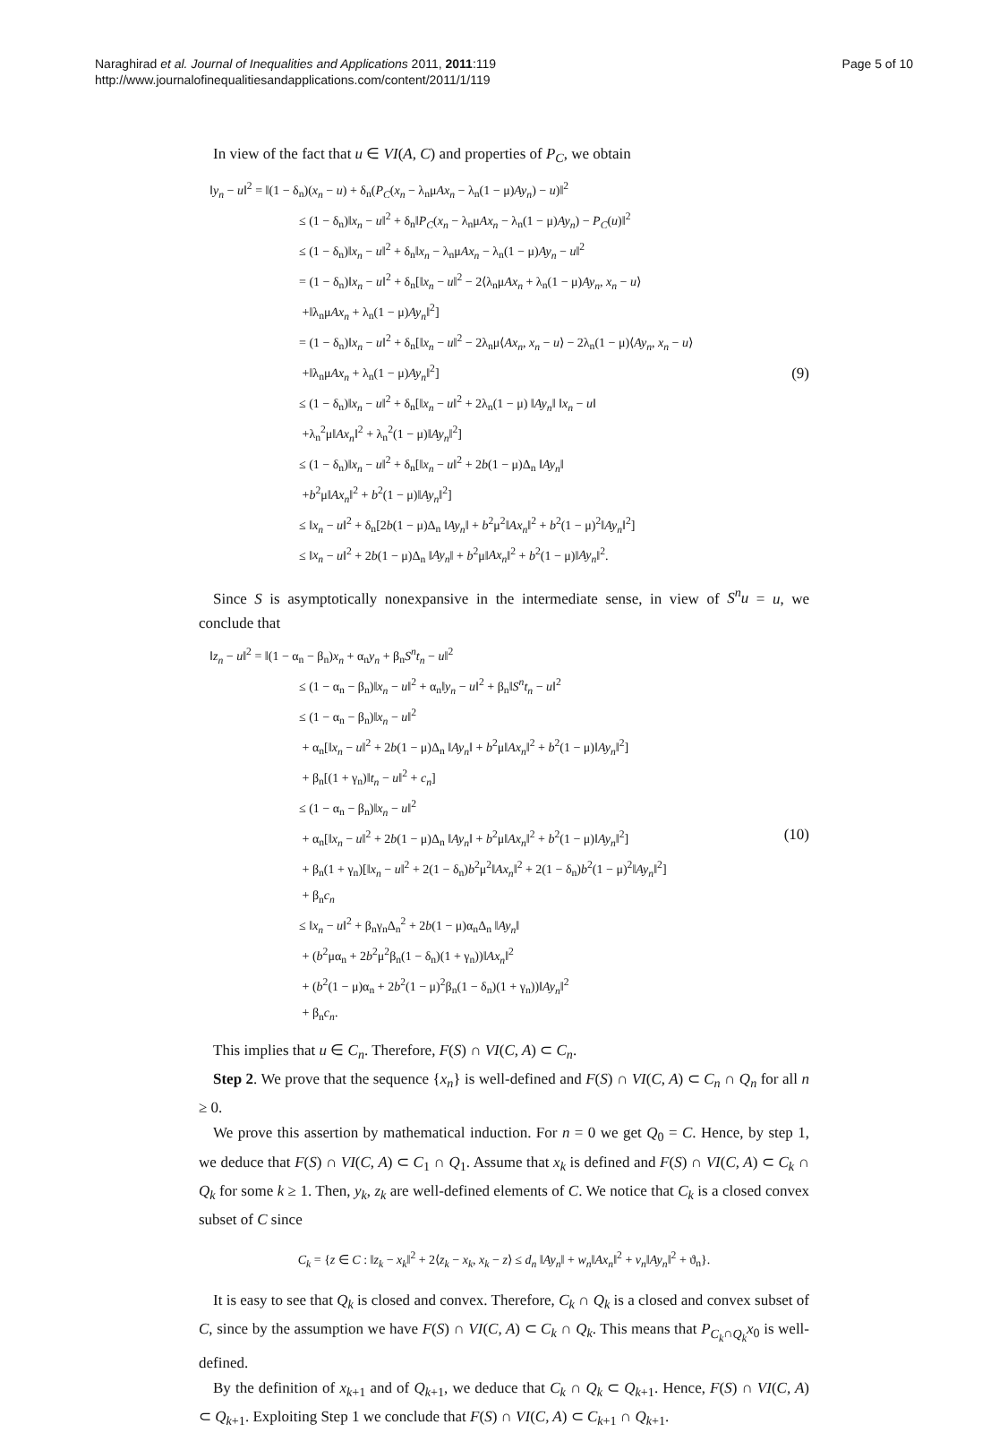Naraghirad et al. Journal of Inequalities and Applications 2011, 2011:119
http://www.journalofinequalitiesandapplications.com/content/2011/1/119
Page 5 of 10
In view of the fact that u ∈ VI(A, C) and properties of P<sub>C</sub>, we obtain
‖y<sub>n</sub> − u‖<sup>2</sup> = ‖(1 − δ<sub>n</sub>)(x<sub>n</sub> − u) + δ<sub>n</sub>(P<sub>C</sub>(x<sub>n</sub> − λ<sub>n</sub>μAx<sub>n</sub> − λ<sub>n</sub>(1 − μ)Ay<sub>n</sub>) − u)‖<sup>2</sup>
≤ (1 − δ<sub>n</sub>)‖x<sub>n</sub> − u‖<sup>2</sup> + δ<sub>n</sub>‖P<sub>C</sub>(x<sub>n</sub> − λ<sub>n</sub>μAx<sub>n</sub> − λ<sub>n</sub>(1 − μ)Ay<sub>n</sub>) − P<sub>C</sub>(u)‖<sup>2</sup>
≤ (1 − δ<sub>n</sub>)‖x<sub>n</sub> − u‖<sup>2</sup> + δ<sub>n</sub>‖x<sub>n</sub> − λ<sub>n</sub>μAx<sub>n</sub> − λ<sub>n</sub>(1 − μ)Ay<sub>n</sub> − u‖<sup>2</sup>
= (1 − δ<sub>n</sub>)‖x<sub>n</sub> − u‖<sup>2</sup> + δ<sub>n</sub>[‖x<sub>n</sub> − u‖<sup>2</sup> − 2⟨λ<sub>n</sub>μAx<sub>n</sub> + λ<sub>n</sub>(1 − μ)Ay<sub>n</sub>, x<sub>n</sub> − u⟩
+‖λ<sub>n</sub>μAx<sub>n</sub> + λ<sub>n</sub>(1 − μ)Ay<sub>n</sub>‖<sup>2</sup>]
= (1 − δ<sub>n</sub>)‖x<sub>n</sub> − u‖<sup>2</sup> + δ<sub>n</sub>[‖x<sub>n</sub> − u‖<sup>2</sup> − 2λ<sub>n</sub>μ⟨Ax<sub>n</sub>, x<sub>n</sub> − u⟩ − 2λ<sub>n</sub>(1 − μ)⟨Ay<sub>n</sub>, x<sub>n</sub> − u⟩
+‖λ<sub>n</sub>μAx<sub>n</sub> + λ<sub>n</sub>(1 − μ)Ay<sub>n</sub>‖<sup>2</sup>]
≤ (1 − δ<sub>n</sub>)‖x<sub>n</sub> − u‖<sup>2</sup> + δ<sub>n</sub>[‖x<sub>n</sub> − u‖<sup>2</sup> + 2λ<sub>n</sub>(1 − μ) ‖Ay<sub>n</sub>‖ ‖x<sub>n</sub> − u‖
+λ<sub>n</sub><sup>2</sup>μ‖Ax<sub>n</sub>‖<sup>2</sup> + λ<sub>n</sub><sup>2</sup>(1 − μ)‖Ay<sub>n</sub>‖<sup>2</sup>]
≤ (1 − δ<sub>n</sub>)‖x<sub>n</sub> − u‖<sup>2</sup> + δ<sub>n</sub>[‖x<sub>n</sub> − u‖<sup>2</sup> + 2b(1 − μ)Δ<sub>n</sub> ‖Ay<sub>n</sub>‖
+b<sup>2</sup>μ‖Ax<sub>n</sub>‖<sup>2</sup> + b<sup>2</sup>(1 − μ)‖Ay<sub>n</sub>‖<sup>2</sup>]
≤ ‖x<sub>n</sub> − u‖<sup>2</sup> + δ<sub>n</sub>[2b(1 − μ)Δ<sub>n</sub> ‖Ay<sub>n</sub>‖ + b<sup>2</sup>μ<sup>2</sup>‖Ax<sub>n</sub>‖<sup>2</sup> + b<sup>2</sup>(1 − μ)<sup>2</sup>‖Ay<sub>n</sub>‖<sup>2</sup>]
≤ ‖x<sub>n</sub> − u‖<sup>2</sup> + 2b(1 − μ)Δ<sub>n</sub> ‖Ay<sub>n</sub>‖ + b<sup>2</sup>μ‖Ax<sub>n</sub>‖<sup>2</sup> + b<sup>2</sup>(1 − μ)‖Ay<sub>n</sub>‖<sup>2</sup>.
(9)
Since S is asymptotically nonexpansive in the intermediate sense, in view of S<sup>n</sup>u = u, we conclude that
‖z<sub>n</sub> − u‖<sup>2</sup> = ‖(1 − α<sub>n</sub> − β<sub>n</sub>)x<sub>n</sub> + α<sub>n</sub>y<sub>n</sub> + β<sub>n</sub>S<sup>n</sup>t<sub>n</sub> − u‖<sup>2</sup>
≤ (1 − α<sub>n</sub> − β<sub>n</sub>)‖x<sub>n</sub> − u‖<sup>2</sup> + α<sub>n</sub>‖y<sub>n</sub> − u‖<sup>2</sup> + β<sub>n</sub>‖S<sup>n</sup>t<sub>n</sub> − u‖<sup>2</sup>
≤ (1 − α<sub>n</sub> − β<sub>n</sub>)‖x<sub>n</sub> − u‖<sup>2</sup>
+ α<sub>n</sub>[‖x<sub>n</sub> − u‖<sup>2</sup> + 2b(1 − μ)Δ<sub>n</sub> ‖Ay<sub>n</sub>‖ + b<sup>2</sup>μ‖Ax<sub>n</sub>‖<sup>2</sup> + b<sup>2</sup>(1 − μ)‖Ay<sub>n</sub>‖<sup>2</sup>]
+ β<sub>n</sub>[(1 + γ<sub>n</sub>)‖t<sub>n</sub> − u‖<sup>2</sup> + c<sub>n</sub>]
≤ (1 − α<sub>n</sub> − β<sub>n</sub>)‖x<sub>n</sub> − u‖<sup>2</sup>
+ α<sub>n</sub>[‖x<sub>n</sub> − u‖<sup>2</sup> + 2b(1 − μ)Δ<sub>n</sub> ‖Ay<sub>n</sub>‖ + b<sup>2</sup>μ‖Ax<sub>n</sub>‖<sup>2</sup> + b<sup>2</sup>(1 − μ)‖Ay<sub>n</sub>‖<sup>2</sup>]
+ β<sub>n</sub>(1 + γ<sub>n</sub>)[‖x<sub>n</sub> − u‖<sup>2</sup> + 2(1 − δ<sub>n</sub>)b<sup>2</sup>μ<sup>2</sup>‖Ax<sub>n</sub>‖<sup>2</sup> + 2(1 − δ<sub>n</sub>)b<sup>2</sup>(1 − μ)<sup>2</sup>‖Ay<sub>n</sub>‖<sup>2</sup>]
+ β<sub>n</sub>c<sub>n</sub>
≤ ‖x<sub>n</sub> − u‖<sup>2</sup> + β<sub>n</sub>γ<sub>n</sub>Δ<sub>n</sub><sup>2</sup> + 2b(1 − μ)α<sub>n</sub>Δ<sub>n</sub> ‖Ay<sub>n</sub>‖
+ (b<sup>2</sup>μα<sub>n</sub> + 2b<sup>2</sup>μ<sup>2</sup>β<sub>n</sub>(1 − δ<sub>n</sub>)(1 + γ<sub>n</sub>))‖Ax<sub>n</sub>‖<sup>2</sup>
+ (b<sup>2</sup>(1 − μ)α<sub>n</sub> + 2b<sup>2</sup>(1 − μ)<sup>2</sup>β<sub>n</sub>(1 − δ<sub>n</sub>)(1 + γ<sub>n</sub>))‖Ay<sub>n</sub>‖<sup>2</sup>
+ β<sub>n</sub>c<sub>n</sub>.
(10)
This implies that u ∈ C<sub>n</sub>. Therefore, F(S) ∩ VI(C, A) ⊂ C<sub>n</sub>.
Step 2. We prove that the sequence {x<sub>n</sub>} is well-defined and F(S) ∩ VI(C, A) ⊂ C<sub>n</sub> ∩ Q<sub>n</sub> for all n ≥ 0.
We prove this assertion by mathematical induction. For n = 0 we get Q<sub>0</sub> = C. Hence, by step 1, we deduce that F(S) ∩ VI(C, A) ⊂ C<sub>1</sub> ∩ Q<sub>1</sub>. Assume that x<sub>k</sub> is defined and F(S) ∩ VI(C, A) ⊂ C<sub>k</sub> ∩ Q<sub>k</sub> for some k ≥ 1. Then, y<sub>k</sub>, z<sub>k</sub> are well-defined elements of C. We notice that C<sub>k</sub> is a closed convex subset of C since
C<sub>k</sub> = {z ∈ C : ‖z<sub>k</sub> − x<sub>k</sub>‖<sup>2</sup> + 2⟨z<sub>k</sub> − x<sub>k</sub>, x<sub>k</sub> − z⟩ ≤ d<sub>n</sub> ‖Ay<sub>n</sub>‖ + w<sub>n</sub>‖Ax<sub>n</sub>‖<sup>2</sup> + v<sub>n</sub>‖Ay<sub>n</sub>‖<sup>2</sup> + ϑ<sub>n</sub>}.
It is easy to see that Q<sub>k</sub> is closed and convex. Therefore, C<sub>k</sub> ∩ Q<sub>k</sub> is a closed and convex subset of C, since by the assumption we have F(S) ∩ VI(C, A) ⊂ C<sub>k</sub> ∩ Q<sub>k</sub>. This means that P<sub>C<sub>k</sub>∩Q<sub>k</sub></sub>x<sub>0</sub> is well-defined.
By the definition of x<sub>k+1</sub> and of Q<sub>k+1</sub>, we deduce that C<sub>k</sub> ∩ Q<sub>k</sub> ⊂ Q<sub>k+1</sub>. Hence, F(S) ∩ VI(C, A) ⊂ Q<sub>k+1</sub>. Exploiting Step 1 we conclude that F(S) ∩ VI(C, A) ⊂ C<sub>k+1</sub> ∩ Q<sub>k+1</sub>.